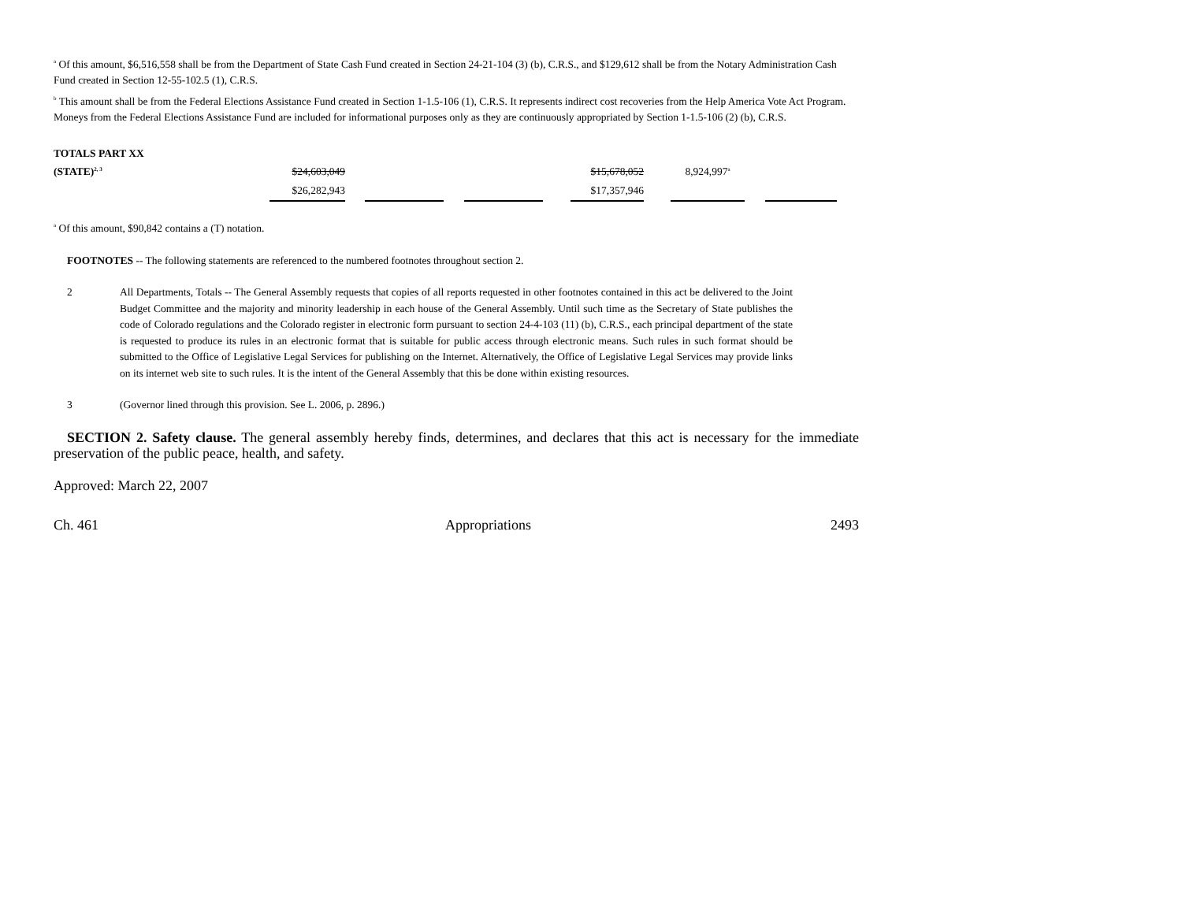<sup>a</sup> Of this amount, $6,516,558 shall be from the Department of State Cash Fund created in Section 24-21-104 (3) (b), C.R.S., and $129,612 shall be from the Notary Administration Cash Fund created in Section 12-55-102.5 (1), C.R.S.
<sup>b</sup> This amount shall be from the Federal Elections Assistance Fund created in Section 1-1.5-106 (1), C.R.S. It represents indirect cost recoveries from the Help America Vote Act Program. Moneys from the Federal Elections Assistance Fund are included for informational purposes only as they are continuously appropriated by Section 1-1.5-106 (2) (b), C.R.S.
TOTALS PART XX
| (STATE)<sup>2, 3</sup> | $24,603,049 | | | | | | $15,678,052 | | 8,924,997<sup>a</sup> | | |
| | $26,282,943 | | | | | | $17,357,946 | | | | |
<sup>a</sup> Of this amount, $90,842 contains a (T) notation.
FOOTNOTES -- The following statements are referenced to the numbered footnotes throughout section 2.
2 All Departments, Totals -- The General Assembly requests that copies of all reports requested in other footnotes contained in this act be delivered to the Joint Budget Committee and the majority and minority leadership in each house of the General Assembly. Until such time as the Secretary of State publishes the code of Colorado regulations and the Colorado register in electronic form pursuant to section 24-4-103 (11) (b), C.R.S., each principal department of the state is requested to produce its rules in an electronic format that is suitable for public access through electronic means. Such rules in such format should be submitted to the Office of Legislative Legal Services for publishing on the Internet. Alternatively, the Office of Legislative Legal Services may provide links on its internet web site to such rules. It is the intent of the General Assembly that this be done within existing resources.
3 (Governor lined through this provision. See L. 2006, p. 2896.)
SECTION 2. Safety clause. The general assembly hereby finds, determines, and declares that this act is necessary for the immediate preservation of the public peace, health, and safety.
Approved: March 22, 2007
Ch. 461 Appropriations 2493